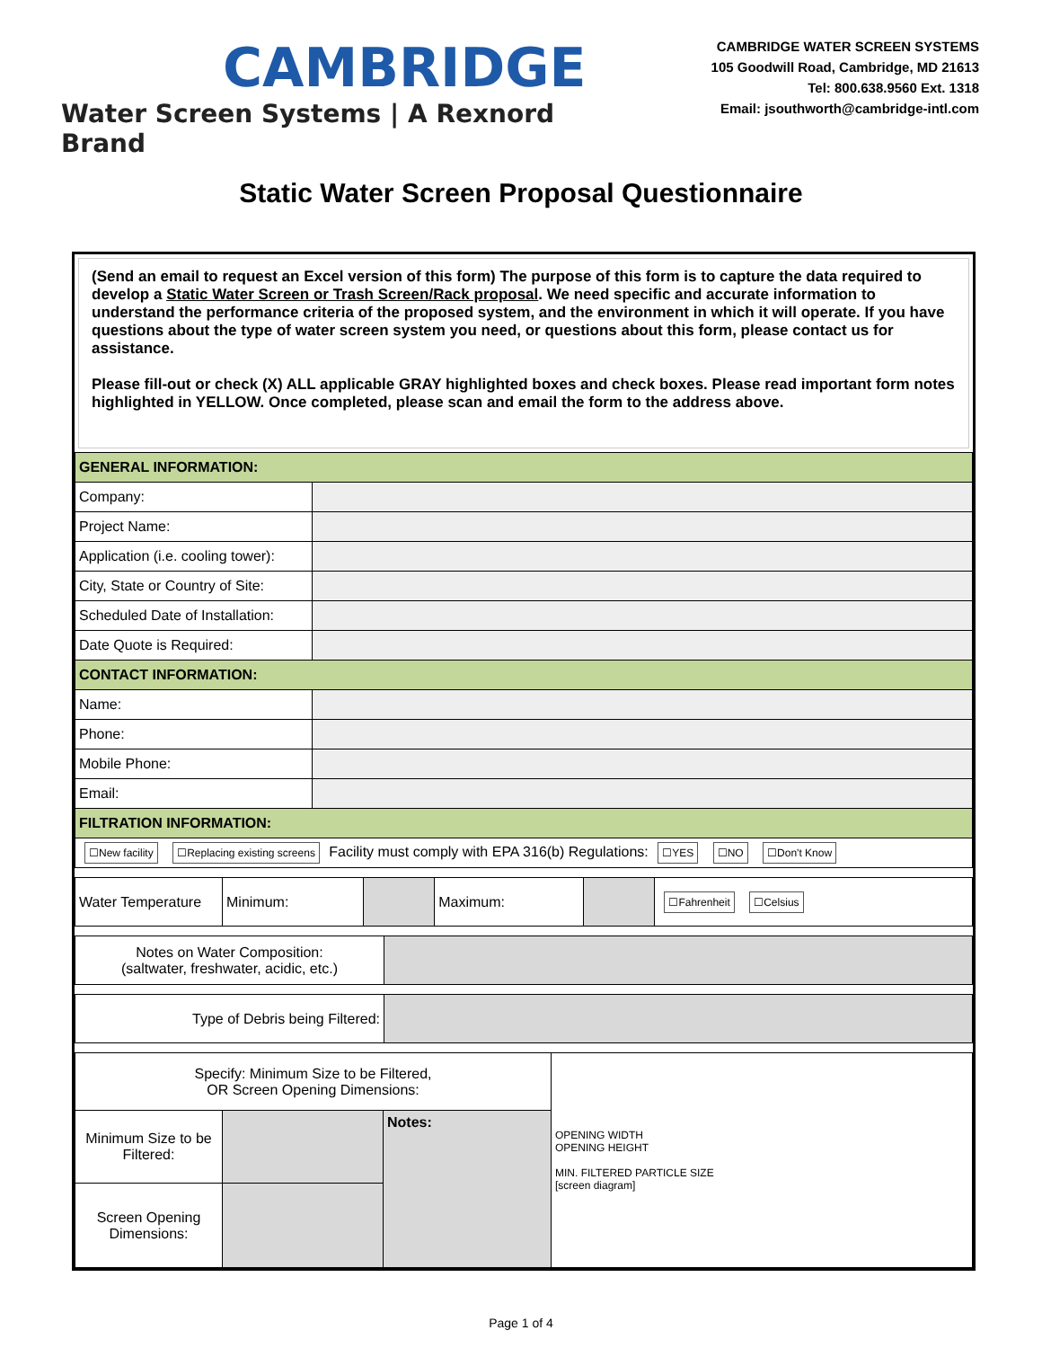CAMBRIDGE
Water Screen Systems | A Rexnord Brand
CAMBRIDGE WATER SCREEN SYSTEMS
105 Goodwill Road, Cambridge, MD 21613
Tel: 800.638.9560 Ext. 1318
Email: jsouthworth@cambridge-intl.com
Static Water Screen Proposal Questionnaire
(Send an email to request an Excel version of this form) The purpose of this form is to capture the data required to develop a Static Water Screen or Trash Screen/Rack proposal. We need specific and accurate information to understand the performance criteria of the proposed system, and the environment in which it will operate. If you have questions about the type of water screen system you need, or questions about this form, please contact us for assistance.
Please fill-out or check (X) ALL applicable GRAY highlighted boxes and check boxes. Please read important form notes highlighted in YELLOW. Once completed, please scan and email the form to the address above.
| GENERAL INFORMATION: | |
| Company: | |
| Project Name: | |
| Application (i.e. cooling tower): | |
| City, State or Country of Site: | |
| Scheduled Date of Installation: | |
| Date Quote is Required: | |
| CONTACT INFORMATION: | |
| Name: | |
| Phone: | |
| Mobile Phone: | |
| Email: | |
| FILTRATION INFORMATION: | |
| ☐New facility ☐Replacing existing screens Facility must comply with EPA 316(b) Regulations: ☐YES ☐NO ☐Don't Know | |
| Water Temperature | Minimum: | | Maximum: | | ☐Fahrenheit ☐Celsius |
| Notes on Water Composition: (saltwater, freshwater, acidic, etc.) | |
| Type of Debris being Filtered: | |
| Specify: Minimum Size to be Filtered, OR Screen Opening Dimensions: | | | OPENING WIDTH OPENING HEIGHT MIN. FILTERED PARTICLE SIZE [screen diagram] |
| Minimum Size to be Filtered: | | Notes: | |
| Screen Opening Dimensions: | | | |
Page 1 of 4